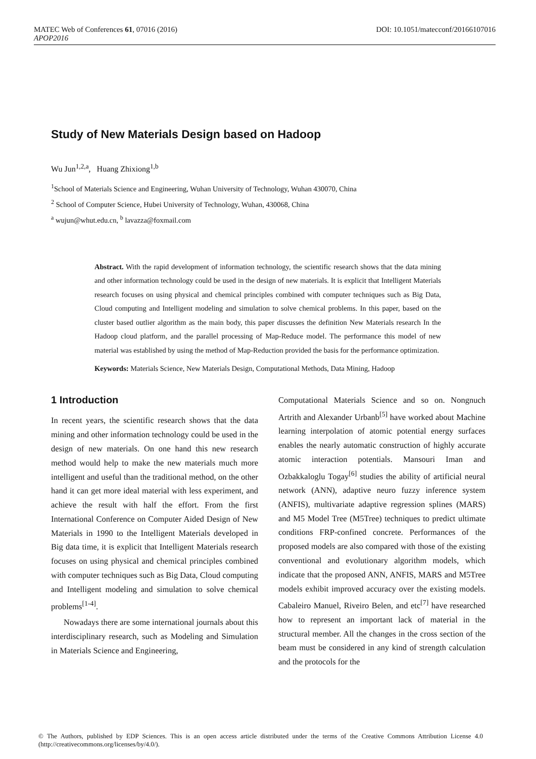DOI: 10.1051/matecconf/20166107016 MATEC Web of Conferences 61, 07016 (2016)
APOP2016
Study of New Materials Design based on Hadoop
Wu Jun<sup>1,2,a</sup>, Huang Zhixiong<sup>1,b</sup>
<sup>1</sup> School of Materials Science and Engineering, Wuhan University of Technology, Wuhan 430070, China
<sup>2</sup> School of Computer Science, Hubei University of Technology, Wuhan, 430068, China
<sup>a</sup> wujun@whut.edu.cn, <sup>b</sup> lavazza@foxmail.com
Abstract. With the rapid development of information technology, the scientific research shows that the data mining and other information technology could be used in the design of new materials. It is explicit that Intelligent Materials research focuses on using physical and chemical principles combined with computer techniques such as Big Data, Cloud computing and Intelligent modeling and simulation to solve chemical problems. In this paper, based on the cluster based outlier algorithm as the main body, this paper discusses the definition New Materials research In the Hadoop cloud platform, and the parallel processing of Map-Reduce model. The performance this model of new material was established by using the method of Map-Reduction provided the basis for the performance optimization.
Keywords: Materials Science, New Materials Design, Computational Methods, Data Mining, Hadoop
1 Introduction
In recent years, the scientific research shows that the data mining and other information technology could be used in the design of new materials. On one hand this new research method would help to make the new materials much more intelligent and useful than the traditional method, on the other hand it can get more ideal material with less experiment, and achieve the result with half the effort. From the first International Conference on Computer Aided Design of New Materials in 1990 to the Intelligent Materials developed in Big data time, it is explicit that Intelligent Materials research focuses on using physical and chemical principles combined with computer techniques such as Big Data, Cloud computing and Intelligent modeling and simulation to solve chemical problems<sup>[1-4]</sup>.
Nowadays there are some international journals about this interdisciplinary research, such as Modeling and Simulation in Materials Science and Engineering,
Computational Materials Science and so on. Nongnuch Artrith and Alexander Urbanb<sup>[5]</sup> have worked about Machine learning interpolation of atomic potential energy surfaces enables the nearly automatic construction of highly accurate atomic interaction potentials. Mansouri Iman and Ozbakkaloglu Togay<sup>[6]</sup> studies the ability of artificial neural network (ANN), adaptive neuro fuzzy inference system (ANFIS), multivariate adaptive regression splines (MARS) and M5 Model Tree (M5Tree) techniques to predict ultimate conditions FRP-confined concrete. Performances of the proposed models are also compared with those of the existing conventional and evolutionary algorithm models, which indicate that the proposed ANN, ANFIS, MARS and M5Tree models exhibit improved accuracy over the existing models. Cabaleiro Manuel, Riveiro Belen, and etc<sup>[7]</sup> have researched how to represent an important lack of material in the structural member. All the changes in the cross section of the beam must be considered in any kind of strength calculation and the protocols for the
© The Authors, published by EDP Sciences. This is an open access article distributed under the terms of the Creative Commons Attribution License 4.0 (http://creativecommons.org/licenses/by/4.0/).